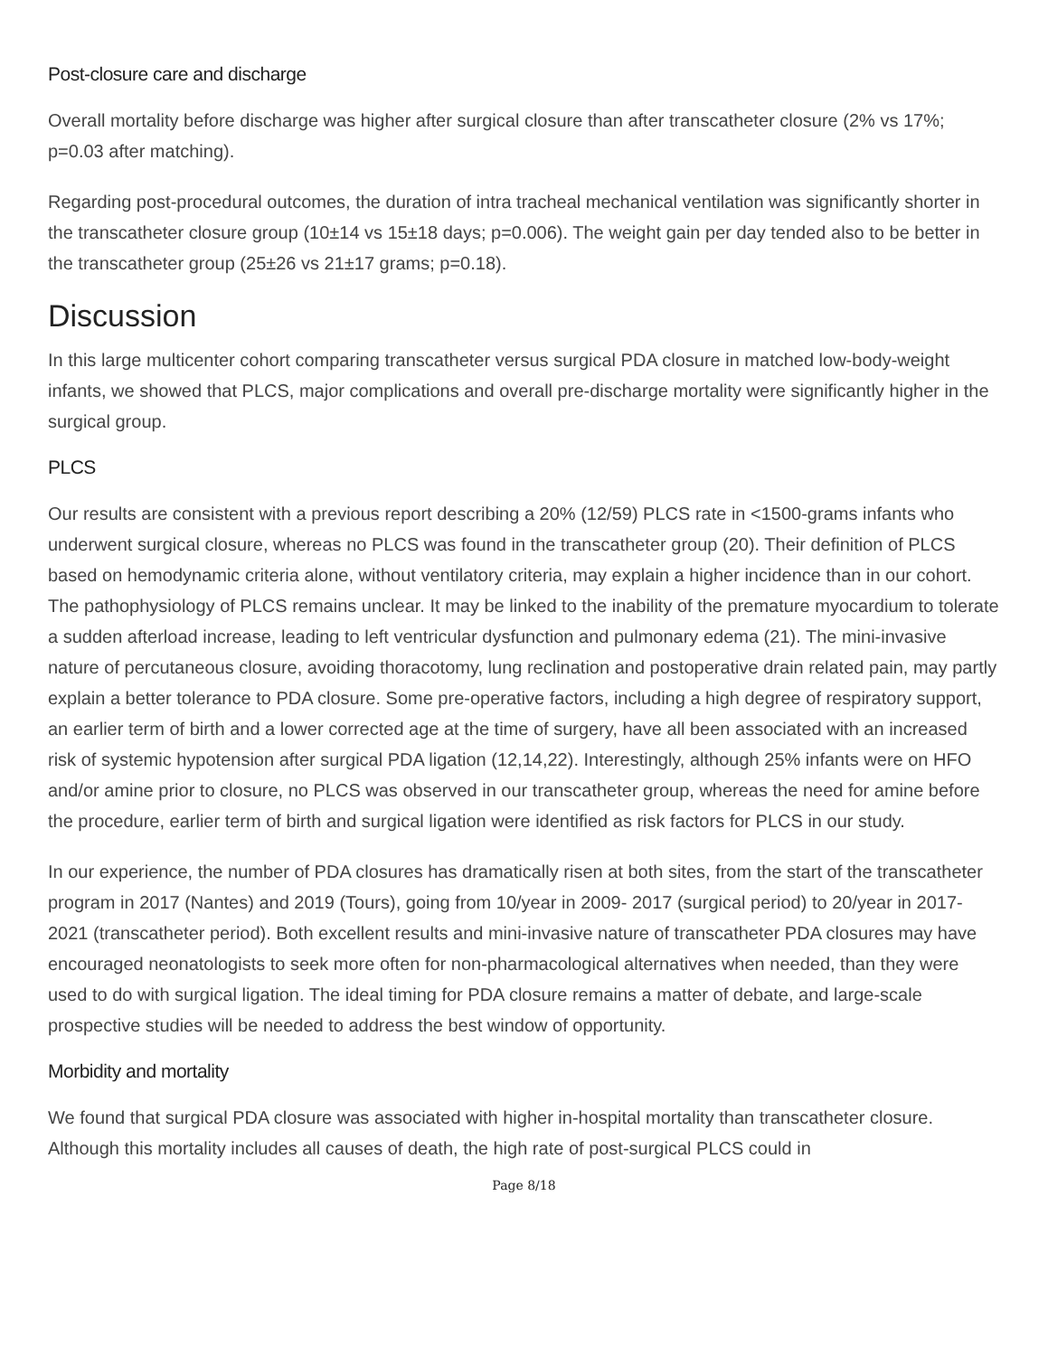Post-closure care and discharge
Overall mortality before discharge was higher after surgical closure than after transcatheter closure (2% vs 17%; p=0.03 after matching).
Regarding post-procedural outcomes, the duration of intra tracheal mechanical ventilation was significantly shorter in the transcatheter closure group (10±14 vs 15±18 days; p=0.006). The weight gain per day tended also to be better in the transcatheter group (25±26 vs 21±17 grams; p=0.18).
Discussion
In this large multicenter cohort comparing transcatheter versus surgical PDA closure in matched low-body-weight infants, we showed that PLCS, major complications and overall pre-discharge mortality were significantly higher in the surgical group.
PLCS
Our results are consistent with a previous report describing a 20% (12/59) PLCS rate in <1500-grams infants who underwent surgical closure, whereas no PLCS was found in the transcatheter group (20). Their definition of PLCS based on hemodynamic criteria alone, without ventilatory criteria, may explain a higher incidence than in our cohort. The pathophysiology of PLCS remains unclear. It may be linked to the inability of the premature myocardium to tolerate a sudden afterload increase, leading to left ventricular dysfunction and pulmonary edema (21). The mini-invasive nature of percutaneous closure, avoiding thoracotomy, lung reclination and postoperative drain related pain, may partly explain a better tolerance to PDA closure. Some pre-operative factors, including a high degree of respiratory support, an earlier term of birth and a lower corrected age at the time of surgery, have all been associated with an increased risk of systemic hypotension after surgical PDA ligation (12,14,22). Interestingly, although 25% infants were on HFO and/or amine prior to closure, no PLCS was observed in our transcatheter group, whereas the need for amine before the procedure, earlier term of birth and surgical ligation were identified as risk factors for PLCS in our study.
In our experience, the number of PDA closures has dramatically risen at both sites, from the start of the transcatheter program in 2017 (Nantes) and 2019 (Tours), going from 10/year in 2009- 2017 (surgical period) to 20/year in 2017-2021 (transcatheter period). Both excellent results and mini-invasive nature of transcatheter PDA closures may have encouraged neonatologists to seek more often for non-pharmacological alternatives when needed, than they were used to do with surgical ligation. The ideal timing for PDA closure remains a matter of debate, and large-scale prospective studies will be needed to address the best window of opportunity.
Morbidity and mortality
We found that surgical PDA closure was associated with higher in-hospital mortality than transcatheter closure. Although this mortality includes all causes of death, the high rate of post-surgical PLCS could in
Page 8/18